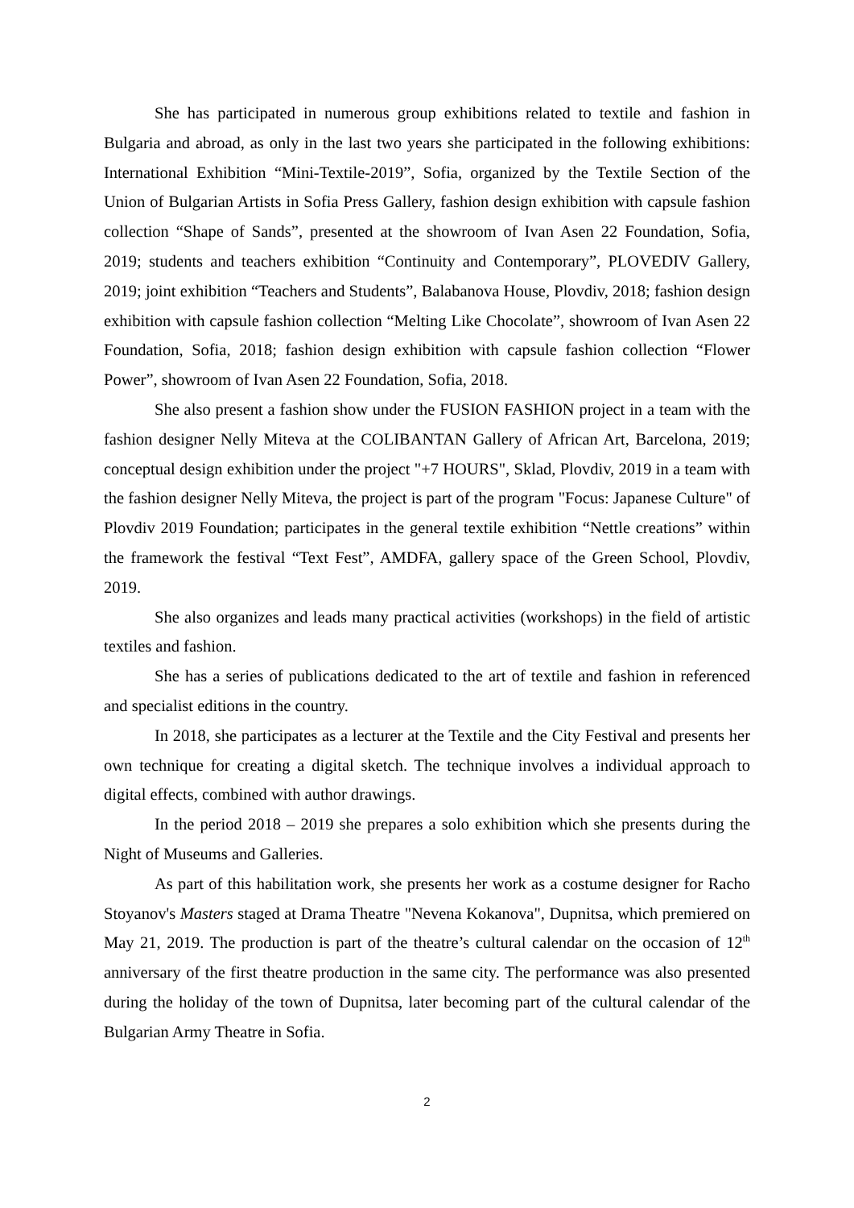She has participated in numerous group exhibitions related to textile and fashion in Bulgaria and abroad, as only in the last two years she participated in the following exhibitions: International Exhibition “Mini-Textile-2019”, Sofia, organized by the Textile Section of the Union of Bulgarian Artists in Sofia Press Gallery, fashion design exhibition with capsule fashion collection “Shape of Sands”, presented at the showroom of Ivan Asen 22 Foundation, Sofia, 2019; students and teachers exhibition “Continuity and Contemporary”, PLOVEDIV Gallery, 2019; joint exhibition “Teachers and Students”, Balabanova House, Plovdiv, 2018; fashion design exhibition with capsule fashion collection “Melting Like Chocolate”, showroom of Ivan Asen 22 Foundation, Sofia, 2018; fashion design exhibition with capsule fashion collection “Flower Power”, showroom of Ivan Asen 22 Foundation, Sofia, 2018.
She also present a fashion show under the FUSION FASHION project in a team with the fashion designer Nelly Miteva at the COLIBANTAN Gallery of African Art, Barcelona, 2019; conceptual design exhibition under the project "+7 HOURS", Sklad, Plovdiv, 2019 in a team with the fashion designer Nelly Miteva, the project is part of the program "Focus: Japanese Culture" of Plovdiv 2019 Foundation; participates in the general textile exhibition “Nettle creations” within the framework the festival “Text Fest”, AMDFA, gallery space of the Green School, Plovdiv, 2019.
She also organizes and leads many practical activities (workshops) in the field of artistic textiles and fashion.
She has a series of publications dedicated to the art of textile and fashion in referenced and specialist editions in the country.
In 2018, she participates as a lecturer at the Textile and the City Festival and presents her own technique for creating a digital sketch. The technique involves a individual approach to digital effects, combined with author drawings.
In the period 2018 – 2019 she prepares a solo exhibition which she presents during the Night of Museums and Galleries.
As part of this habilitation work, she presents her work as a costume designer for Racho Stoyanov's Masters staged at Drama Theatre "Nevena Kokanova", Dupnitsa, which premiered on May 21, 2019. The production is part of the theatre’s cultural calendar on the occasion of 12<sup>th</sup> anniversary of the first theatre production in the same city. The performance was also presented during the holiday of the town of Dupnitsa, later becoming part of the cultural calendar of the Bulgarian Army Theatre in Sofia.
2